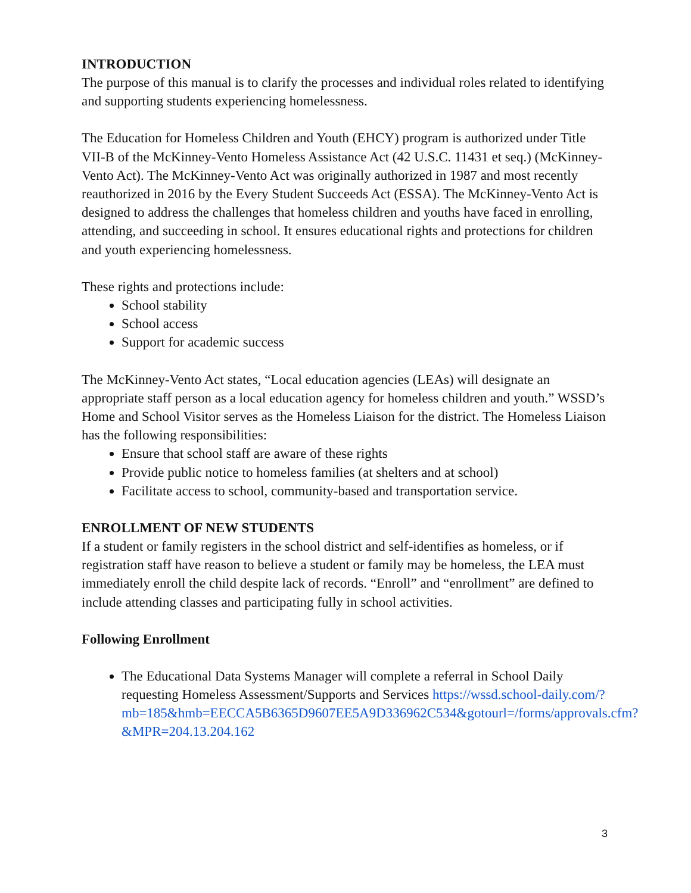INTRODUCTION
The purpose of this manual is to clarify the processes and individual roles related to identifying and supporting students experiencing homelessness.
The Education for Homeless Children and Youth (EHCY) program is authorized under Title VII-B of the McKinney-Vento Homeless Assistance Act (42 U.S.C. 11431 et seq.) (McKinney-Vento Act). The McKinney-Vento Act was originally authorized in 1987 and most recently reauthorized in 2016 by the Every Student Succeeds Act (ESSA). The McKinney-Vento Act is designed to address the challenges that homeless children and youths have faced in enrolling, attending, and succeeding in school. It ensures educational rights and protections for children and youth experiencing homelessness.
These rights and protections include:
School stability
School access
Support for academic success
The McKinney-Vento Act states, “Local education agencies (LEAs) will designate an appropriate staff person as a local education agency for homeless children and youth.” WSSD’s Home and School Visitor serves as the Homeless Liaison for the district. The Homeless Liaison has the following responsibilities:
Ensure that school staff are aware of these rights
Provide public notice to homeless families (at shelters and at school)
Facilitate access to school, community-based and transportation service.
ENROLLMENT OF NEW STUDENTS
If a student or family registers in the school district and self-identifies as homeless, or if registration staff have reason to believe a student or family may be homeless, the LEA must immediately enroll the child despite lack of records. “Enroll” and “enrollment” are defined to include attending classes and participating fully in school activities.
Following Enrollment
The Educational Data Systems Manager will complete a referral in School Daily requesting Homeless Assessment/Supports and Services https://wssd.school-daily.com/?mb=185&hmb=EECCA5B6365D9607EE5A9D336962C534&gotourl=/forms/approvals.cfm?&MPR=204.13.204.162
3